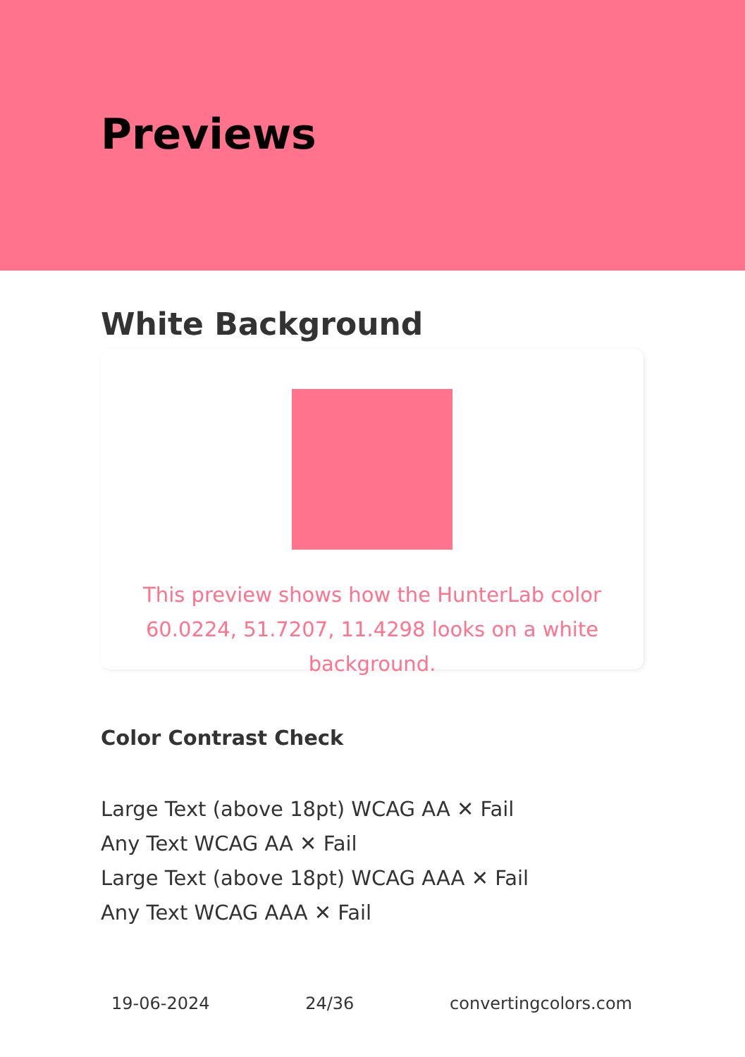Previews
White Background
This preview shows how the HunterLab color 60.0224, 51.7207, 11.4298 looks on a white background.
Color Contrast Check
Large Text (above 18pt) WCAG AA ✕ Fail
Any Text WCAG AA ✕ Fail
Large Text (above 18pt) WCAG AAA ✕ Fail
Any Text WCAG AAA ✕ Fail
19-06-2024 24/36 convertingcolors.com